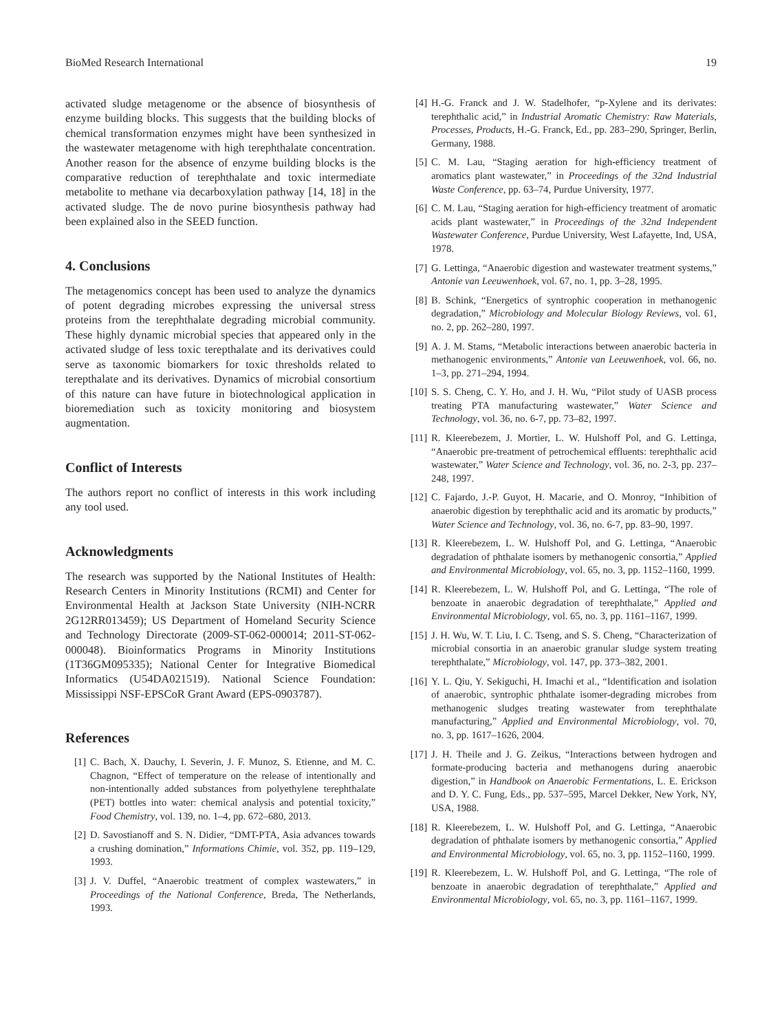BioMed Research International 19
activated sludge metagenome or the absence of biosynthesis of enzyme building blocks. This suggests that the building blocks of chemical transformation enzymes might have been synthesized in the wastewater metagenome with high terephthalate concentration. Another reason for the absence of enzyme building blocks is the comparative reduction of terephthalate and toxic intermediate metabolite to methane via decarboxylation pathway [14, 18] in the activated sludge. The de novo purine biosynthesis pathway had been explained also in the SEED function.
4. Conclusions
The metagenomics concept has been used to analyze the dynamics of potent degrading microbes expressing the universal stress proteins from the terephthalate degrading microbial community. These highly dynamic microbial species that appeared only in the activated sludge of less toxic terepthalate and its derivatives could serve as taxonomic biomarkers for toxic thresholds related to terepthalate and its derivatives. Dynamics of microbial consortium of this nature can have future in biotechnological application in bioremediation such as toxicity monitoring and biosystem augmentation.
Conflict of Interests
The authors report no conflict of interests in this work including any tool used.
Acknowledgments
The research was supported by the National Institutes of Health: Research Centers in Minority Institutions (RCMI) and Center for Environmental Health at Jackson State University (NIH-NCRR 2G12RR013459); US Department of Homeland Security Science and Technology Directorate (2009-ST-062-000014; 2011-ST-062-000048). Bioinformatics Programs in Minority Institutions (1T36GM095335); National Center for Integrative Biomedical Informatics (U54DA021519). National Science Foundation: Mississippi NSF-EPSCoR Grant Award (EPS-0903787).
References
[1] C. Bach, X. Dauchy, I. Severin, J. F. Munoz, S. Etienne, and M. C. Chagnon, “Effect of temperature on the release of intentionally and non-intentionally added substances from polyethylene terephthalate (PET) bottles into water: chemical analysis and potential toxicity,” Food Chemistry, vol. 139, no. 1–4, pp. 672–680, 2013.
[2] D. Savostianoff and S. N. Didier, “DMT-PTA, Asia advances towards a crushing domination,” Informations Chimie, vol. 352, pp. 119–129, 1993.
[3] J. V. Duffel, “Anaerobic treatment of complex wastewaters,” in Proceedings of the National Conference, Breda, The Netherlands, 1993.
[4] H.-G. Franck and J. W. Stadelhofer, “p-Xylene and its derivates: terephthalic acid,” in Industrial Aromatic Chemistry: Raw Materials, Processes, Products, H.-G. Franck, Ed., pp. 283–290, Springer, Berlin, Germany, 1988.
[5] C. M. Lau, “Staging aeration for high-efficiency treatment of aromatics plant wastewater,” in Proceedings of the 32nd Industrial Waste Conference, pp. 63–74, Purdue University, 1977.
[6] C. M. Lau, “Staging aeration for high-efficiency treatment of aromatic acids plant wastewater,” in Proceedings of the 32nd Independent Wastewater Conference, Purdue University, West Lafayette, Ind, USA, 1978.
[7] G. Lettinga, “Anaerobic digestion and wastewater treatment systems,” Antonie van Leeuwenhoek, vol. 67, no. 1, pp. 3–28, 1995.
[8] B. Schink, “Energetics of syntrophic cooperation in methanogenic degradation,” Microbiology and Molecular Biology Reviews, vol. 61, no. 2, pp. 262–280, 1997.
[9] A. J. M. Stams, “Metabolic interactions between anaerobic bacteria in methanogenic environments,” Antonie van Leeuwenhoek, vol. 66, no. 1–3, pp. 271–294, 1994.
[10] S. S. Cheng, C. Y. Ho, and J. H. Wu, “Pilot study of UASB process treating PTA manufacturing wastewater,” Water Science and Technology, vol. 36, no. 6-7, pp. 73–82, 1997.
[11] R. Kleerebezem, J. Mortier, L. W. Hulshoff Pol, and G. Lettinga, “Anaerobic pre-treatment of petrochemical effluents: terephthalic acid wastewater,” Water Science and Technology, vol. 36, no. 2-3, pp. 237–248, 1997.
[12] C. Fajardo, J.-P. Guyot, H. Macarie, and O. Monroy, “Inhibition of anaerobic digestion by terephthalic acid and its aromatic by products,” Water Science and Technology, vol. 36, no. 6-7, pp. 83–90, 1997.
[13] R. Kleerebezem, L. W. Hulshoff Pol, and G. Lettinga, “Anaerobic degradation of phthalate isomers by methanogenic consortia,” Applied and Environmental Microbiology, vol. 65, no. 3, pp. 1152–1160, 1999.
[14] R. Kleerebezem, L. W. Hulshoff Pol, and G. Lettinga, “The role of benzoate in anaerobic degradation of terephthalate,” Applied and Environmental Microbiology, vol. 65, no. 3, pp. 1161–1167, 1999.
[15] J. H. Wu, W. T. Liu, I. C. Tseng, and S. S. Cheng, “Characterization of microbial consortia in an anaerobic granular sludge system treating terephthalate,” Microbiology, vol. 147, pp. 373–382, 2001.
[16] Y. L. Qiu, Y. Sekiguchi, H. Imachi et al., “Identification and isolation of anaerobic, syntrophic phthalate isomer-degrading microbes from methanogenic sludges treating wastewater from terephthalate manufacturing,” Applied and Environmental Microbiology, vol. 70, no. 3, pp. 1617–1626, 2004.
[17] J. H. Theile and J. G. Zeikus, “Interactions between hydrogen and formate-producing bacteria and methanogens during anaerobic digestion,” in Handbook on Anaerobic Fermentations, L. E. Erickson and D. Y. C. Fung, Eds., pp. 537–595, Marcel Dekker, New York, NY, USA, 1988.
[18] R. Kleerebezem, L. W. Hulshoff Pol, and G. Lettinga, “Anaerobic degradation of phthalate isomers by methanogenic consortia,” Applied and Environmental Microbiology, vol. 65, no. 3, pp. 1152–1160, 1999.
[19] R. Kleerebezem, L. W. Hulshoff Pol, and G. Lettinga, “The role of benzoate in anaerobic degradation of terephthalate,” Applied and Environmental Microbiology, vol. 65, no. 3, pp. 1161–1167, 1999.